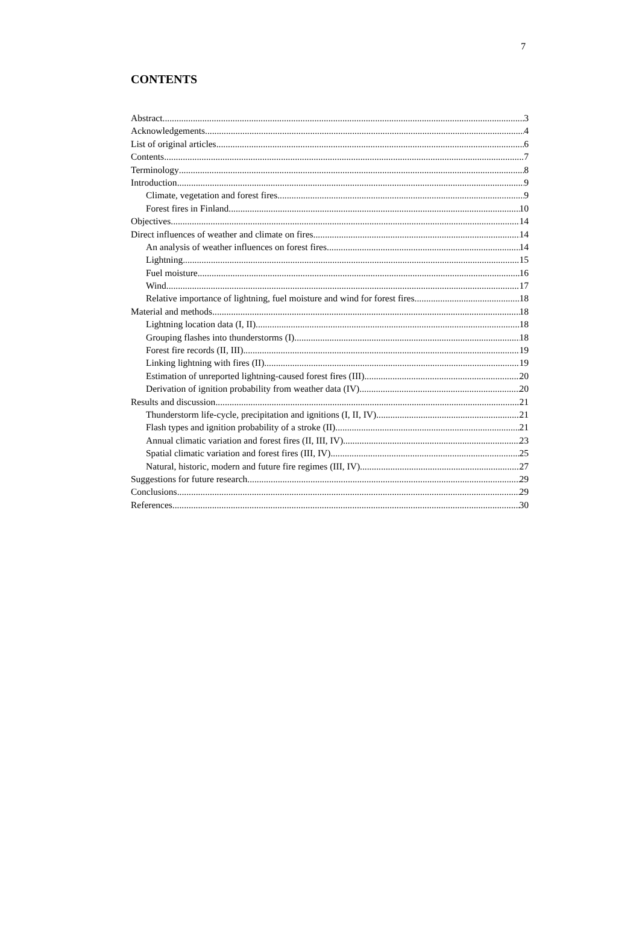7
CONTENTS
Abstract 3
Acknowledgements 4
List of original articles 6
Contents 7
Terminology 8
Introduction 9
Climate, vegetation and forest fires 9
Forest fires in Finland 10
Objectives 14
Direct influences of weather and climate on fires 14
An analysis of weather influences on forest fires 14
Lightning 15
Fuel moisture 16
Wind 17
Relative importance of lightning, fuel moisture and wind for forest fires 18
Material and methods 18
Lightning location data (I, II) 18
Grouping flashes into thunderstorms (I) 18
Forest fire records (II, III) 19
Linking lightning with fires (II) 19
Estimation of unreported lightning-caused forest fires (III) 20
Derivation of ignition probability from weather data (IV) 20
Results and discussion 21
Thunderstorm life-cycle, precipitation and ignitions (I, II, IV) 21
Flash types and ignition probability of a stroke (II) 21
Annual climatic variation and forest fires (II, III, IV) 23
Spatial climatic variation and forest fires (III, IV) 25
Natural, historic, modern and future fire regimes (III, IV) 27
Suggestions for future research 29
Conclusions 29
References 30